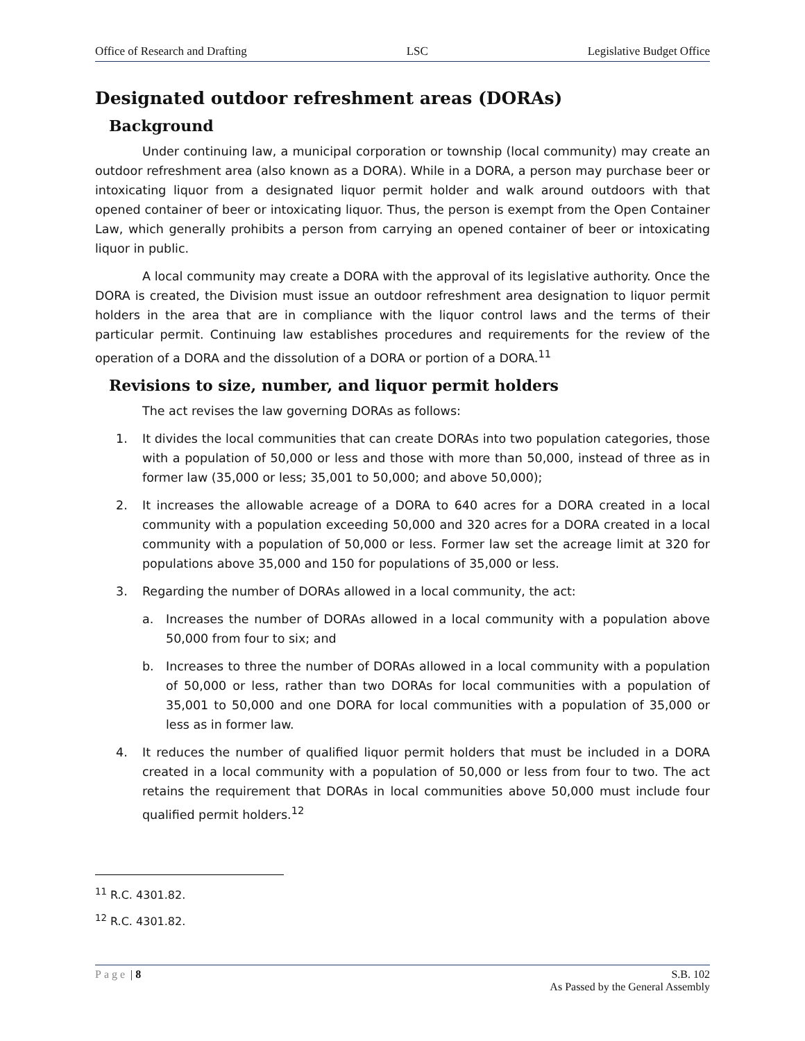Office of Research and Drafting LSC Legislative Budget Office
Designated outdoor refreshment areas (DORAs)
Background
Under continuing law, a municipal corporation or township (local community) may create an outdoor refreshment area (also known as a DORA). While in a DORA, a person may purchase beer or intoxicating liquor from a designated liquor permit holder and walk around outdoors with that opened container of beer or intoxicating liquor. Thus, the person is exempt from the Open Container Law, which generally prohibits a person from carrying an opened container of beer or intoxicating liquor in public.
A local community may create a DORA with the approval of its legislative authority. Once the DORA is created, the Division must issue an outdoor refreshment area designation to liquor permit holders in the area that are in compliance with the liquor control laws and the terms of their particular permit. Continuing law establishes procedures and requirements for the review of the operation of a DORA and the dissolution of a DORA or portion of a DORA.<sup>11</sup>
Revisions to size, number, and liquor permit holders
The act revises the law governing DORAs as follows:
1. It divides the local communities that can create DORAs into two population categories, those with a population of 50,000 or less and those with more than 50,000, instead of three as in former law (35,000 or less; 35,001 to 50,000; and above 50,000);
2. It increases the allowable acreage of a DORA to 640 acres for a DORA created in a local community with a population exceeding 50,000 and 320 acres for a DORA created in a local community with a population of 50,000 or less. Former law set the acreage limit at 320 for populations above 35,000 and 150 for populations of 35,000 or less.
3. Regarding the number of DORAs allowed in a local community, the act:
a. Increases the number of DORAs allowed in a local community with a population above 50,000 from four to six; and
b. Increases to three the number of DORAs allowed in a local community with a population of 50,000 or less, rather than two DORAs for local communities with a population of 35,001 to 50,000 and one DORA for local communities with a population of 35,000 or less as in former law.
4. It reduces the number of qualified liquor permit holders that must be included in a DORA created in a local community with a population of 50,000 or less from four to two. The act retains the requirement that DORAs in local communities above 50,000 must include four qualified permit holders.<sup>12</sup>
<sup>11</sup> R.C. 4301.82.
<sup>12</sup> R.C. 4301.82.
Page | 8 S.B. 102
As Passed by the General Assembly